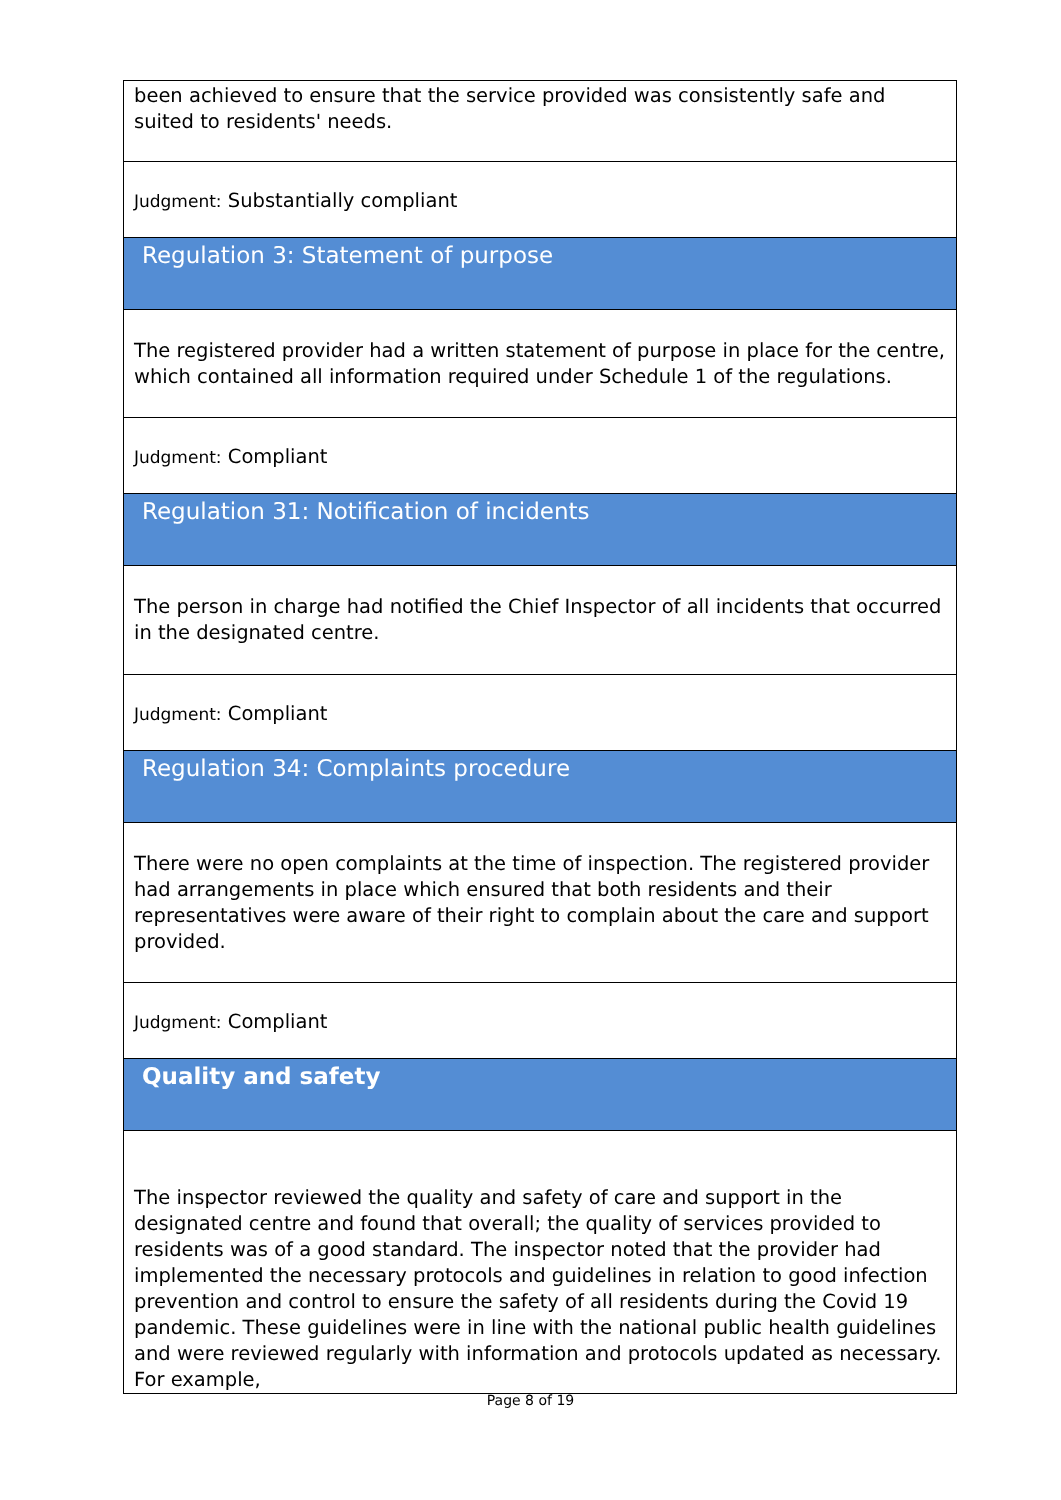been achieved to ensure that the service provided was consistently safe and suited to residents' needs.
Judgment: Substantially compliant
Regulation 3: Statement of purpose
The registered provider had a written statement of purpose in place for the centre, which contained all information required under Schedule 1 of the regulations.
Judgment: Compliant
Regulation 31: Notification of incidents
The person in charge had notified the Chief Inspector of all incidents that occurred in the designated centre.
Judgment: Compliant
Regulation 34: Complaints procedure
There were no open complaints at the time of inspection. The registered provider had arrangements in place which ensured that both residents and their representatives were aware of their right to complain about the care and support provided.
Judgment: Compliant
Quality and safety
The inspector reviewed the quality and safety of care and support in the designated centre and found that overall; the quality of services provided to residents was of a good standard. The inspector noted that the provider had implemented the necessary protocols and guidelines in relation to good infection prevention and control to ensure the safety of all residents during the Covid 19 pandemic. These guidelines were in line with the national public health guidelines and were reviewed regularly with information and protocols updated as necessary. For example,
Page 8 of 19